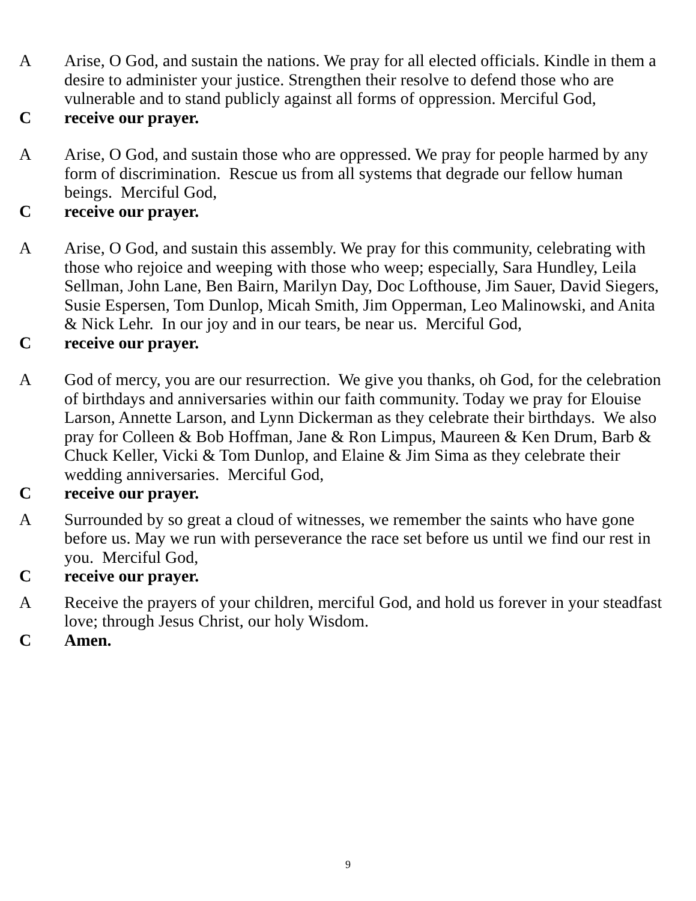A Arise, O God, and sustain the nations. We pray for all elected officials. Kindle in them a desire to administer your justice. Strengthen their resolve to defend those who are vulnerable and to stand publicly against all forms of oppression. Merciful God,
C receive our prayer.
A Arise, O God, and sustain those who are oppressed. We pray for people harmed by any form of discrimination. Rescue us from all systems that degrade our fellow human beings. Merciful God,
C receive our prayer.
A Arise, O God, and sustain this assembly. We pray for this community, celebrating with those who rejoice and weeping with those who weep; especially, Sara Hundley, Leila Sellman, John Lane, Ben Bairn, Marilyn Day, Doc Lofthouse, Jim Sauer, David Siegers, Susie Espersen, Tom Dunlop, Micah Smith, Jim Opperman, Leo Malinowski, and Anita & Nick Lehr. In our joy and in our tears, be near us. Merciful God,
C receive our prayer.
A God of mercy, you are our resurrection. We give you thanks, oh God, for the celebration of birthdays and anniversaries within our faith community. Today we pray for Elouise Larson, Annette Larson, and Lynn Dickerman as they celebrate their birthdays. We also pray for Colleen & Bob Hoffman, Jane & Ron Limpus, Maureen & Ken Drum, Barb & Chuck Keller, Vicki & Tom Dunlop, and Elaine & Jim Sima as they celebrate their wedding anniversaries. Merciful God,
C receive our prayer.
A Surrounded by so great a cloud of witnesses, we remember the saints who have gone before us. May we run with perseverance the race set before us until we find our rest in you. Merciful God,
C receive our prayer.
A Receive the prayers of your children, merciful God, and hold us forever in your steadfast love; through Jesus Christ, our holy Wisdom.
C Amen.
9